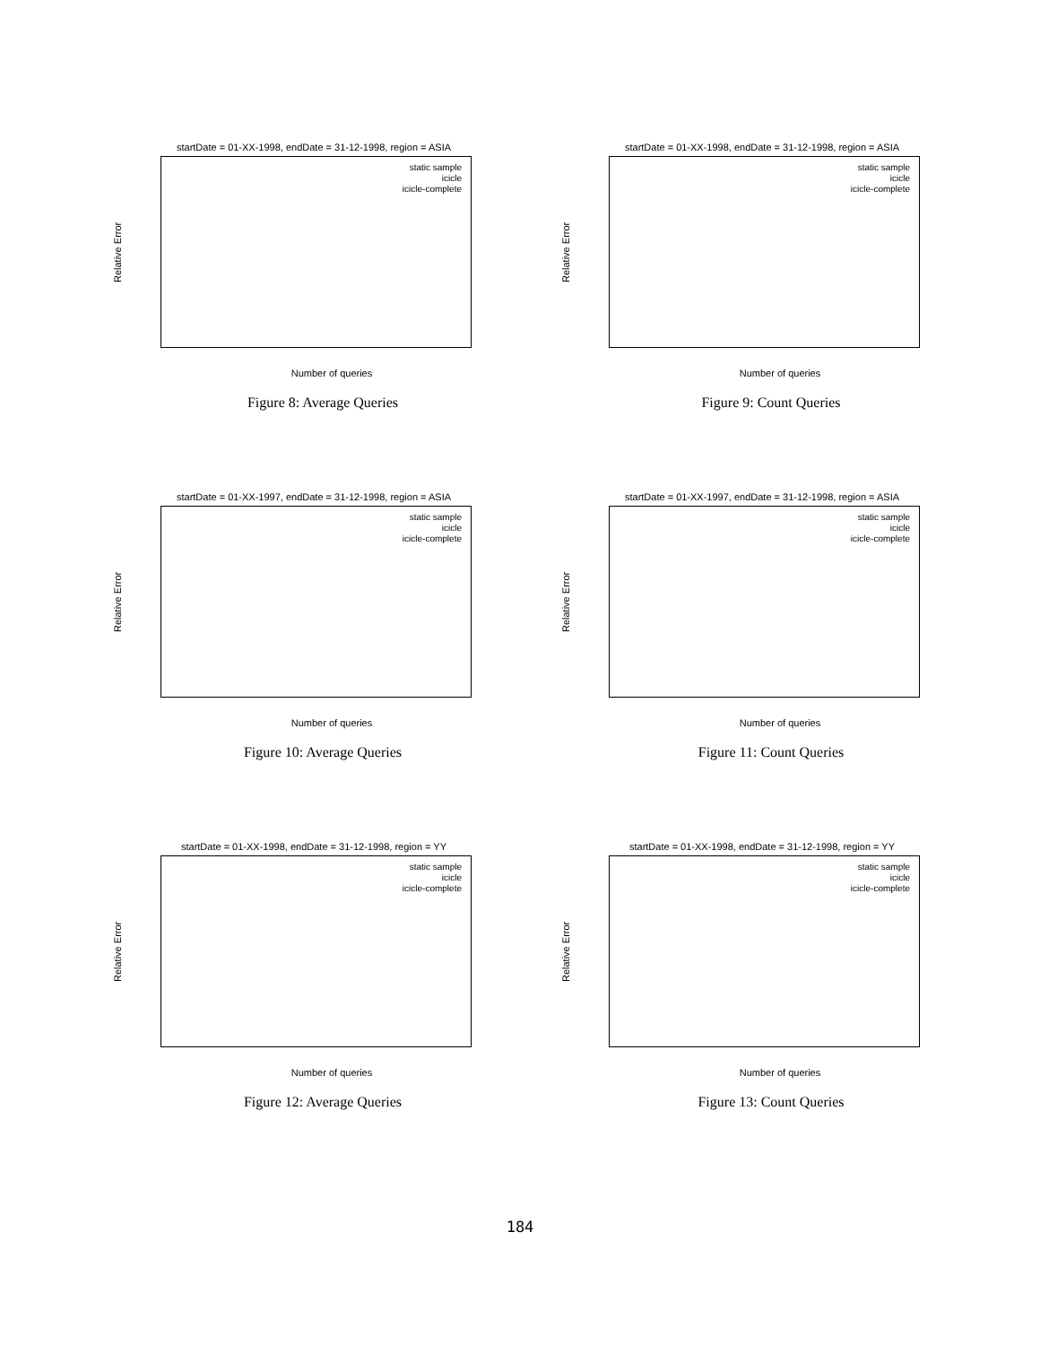startDate = 01-XX-1998, endDate = 31-12-1998, region = ASIA
Relative Error
static sample
icicle
icicle-complete
Number of queries
Figure 8: Average Queries
startDate = 01-XX-1998, endDate = 31-12-1998, region = ASIA
Relative Error
static sample
icicle
icicle-complete
Number of queries
Figure 9: Count Queries
startDate = 01-XX-1997, endDate = 31-12-1998, region = ASIA
Relative Error
static sample
icicle
icicle-complete
Number of queries
Figure 10: Average Queries
startDate = 01-XX-1997, endDate = 31-12-1998, region = ASIA
Relative Error
static sample
icicle
icicle-complete
Number of queries
Figure 11: Count Queries
startDate = 01-XX-1998, endDate = 31-12-1998, region = YY
Relative Error
static sample
icicle
icicle-complete
Number of queries
Figure 12: Average Queries
startDate = 01-XX-1998, endDate = 31-12-1998, region = YY
Relative Error
static sample
icicle
icicle-complete
Number of queries
Figure 13: Count Queries
184